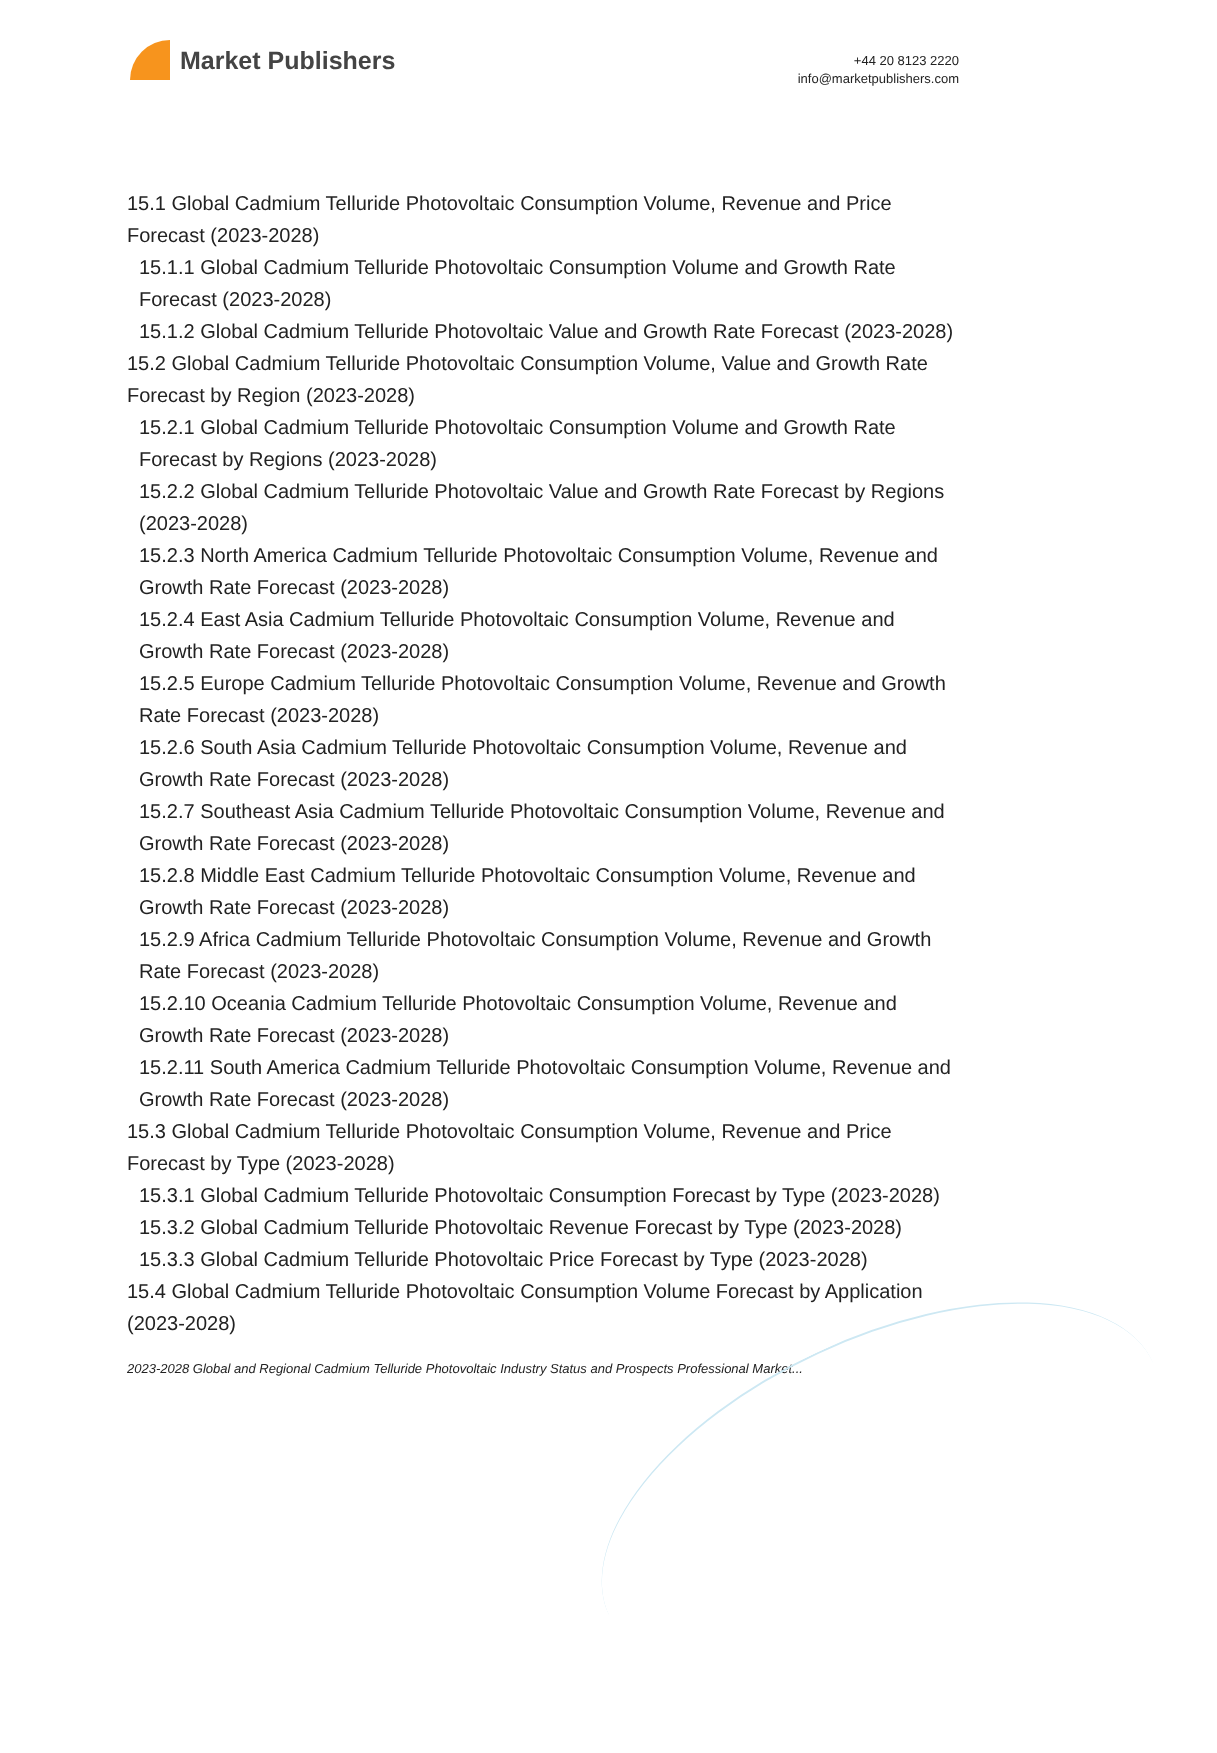Market Publishers
+44 20 8123 2220
info@marketpublishers.com
15.1 Global Cadmium Telluride Photovoltaic Consumption Volume, Revenue and Price Forecast (2023-2028)
15.1.1 Global Cadmium Telluride Photovoltaic Consumption Volume and Growth Rate Forecast (2023-2028)
15.1.2 Global Cadmium Telluride Photovoltaic Value and Growth Rate Forecast (2023-2028)
15.2 Global Cadmium Telluride Photovoltaic Consumption Volume, Value and Growth Rate Forecast by Region (2023-2028)
15.2.1 Global Cadmium Telluride Photovoltaic Consumption Volume and Growth Rate Forecast by Regions (2023-2028)
15.2.2 Global Cadmium Telluride Photovoltaic Value and Growth Rate Forecast by Regions (2023-2028)
15.2.3 North America Cadmium Telluride Photovoltaic Consumption Volume, Revenue and Growth Rate Forecast (2023-2028)
15.2.4 East Asia Cadmium Telluride Photovoltaic Consumption Volume, Revenue and Growth Rate Forecast (2023-2028)
15.2.5 Europe Cadmium Telluride Photovoltaic Consumption Volume, Revenue and Growth Rate Forecast (2023-2028)
15.2.6 South Asia Cadmium Telluride Photovoltaic Consumption Volume, Revenue and Growth Rate Forecast (2023-2028)
15.2.7 Southeast Asia Cadmium Telluride Photovoltaic Consumption Volume, Revenue and Growth Rate Forecast (2023-2028)
15.2.8 Middle East Cadmium Telluride Photovoltaic Consumption Volume, Revenue and Growth Rate Forecast (2023-2028)
15.2.9 Africa Cadmium Telluride Photovoltaic Consumption Volume, Revenue and Growth Rate Forecast (2023-2028)
15.2.10 Oceania Cadmium Telluride Photovoltaic Consumption Volume, Revenue and Growth Rate Forecast (2023-2028)
15.2.11 South America Cadmium Telluride Photovoltaic Consumption Volume, Revenue and Growth Rate Forecast (2023-2028)
15.3 Global Cadmium Telluride Photovoltaic Consumption Volume, Revenue and Price Forecast by Type (2023-2028)
15.3.1 Global Cadmium Telluride Photovoltaic Consumption Forecast by Type (2023-2028)
15.3.2 Global Cadmium Telluride Photovoltaic Revenue Forecast by Type (2023-2028)
15.3.3 Global Cadmium Telluride Photovoltaic Price Forecast by Type (2023-2028)
15.4 Global Cadmium Telluride Photovoltaic Consumption Volume Forecast by Application (2023-2028)
2023-2028 Global and Regional Cadmium Telluride Photovoltaic Industry Status and Prospects Professional Market...